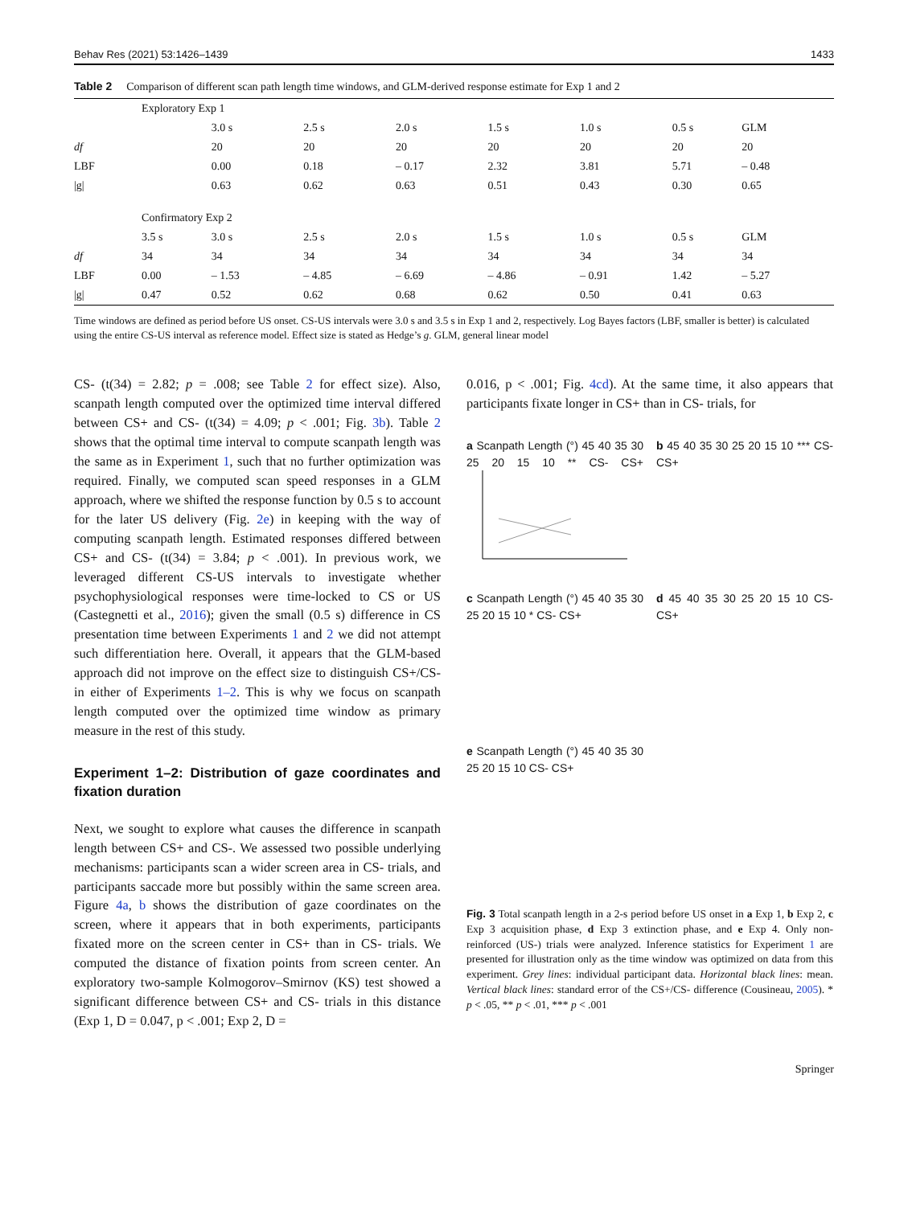Behav Res (2021) 53:1426–1439 1433
Table 2 Comparison of different scan path length time windows, and GLM-derived response estimate for Exp 1 and 2
| | Exploratory Exp 1 | | | | | | | |
| | | 3.0 s | 2.5 s | 2.0 s | 1.5 s | 1.0 s | 0.5 s | GLM |
| df | | 20 | 20 | 20 | 20 | 20 | 20 | 20 |
| LBF | | 0.00 | 0.18 | – 0.17 | 2.32 | 3.81 | 5.71 | – 0.48 |
| /g/ | | 0.63 | 0.62 | 0.63 | 0.51 | 0.43 | 0.30 | 0.65 |
| | Confirmatory Exp 2 | | | | | | | |
| | 3.5 s | 3.0 s | 2.5 s | 2.0 s | 1.5 s | 1.0 s | 0.5 s | GLM |
| df | 34 | 34 | 34 | 34 | 34 | 34 | 34 | 34 |
| LBF | 0.00 | – 1.53 | – 4.85 | – 6.69 | – 4.86 | – 0.91 | 1.42 | – 5.27 |
| /g/ | 0.47 | 0.52 | 0.62 | 0.68 | 0.62 | 0.50 | 0.41 | 0.63 |
Time windows are defined as period before US onset. CS-US intervals were 3.0 s and 3.5 s in Exp 1 and 2, respectively. Log Bayes factors (LBF, smaller is better) is calculated using the entire CS-US interval as reference model. Effect size is stated as Hedge’s g. GLM, general linear model
CS- (t(34) = 2.82; p = .008; see Table 2 for effect size). Also, scanpath length computed over the optimized time interval differed between CS+ and CS- (t(34) = 4.09; p < .001; Fig. 3b). Table 2 shows that the optimal time interval to compute scanpath length was the same as in Experiment 1, such that no further optimization was required. Finally, we computed scan speed responses in a GLM approach, where we shifted the response function by 0.5 s to account for the later US delivery (Fig. 2e) in keeping with the way of computing scanpath length. Estimated responses differed between CS+ and CS- (t(34) = 3.84; p < .001). In previous work, we leveraged different CS-US intervals to investigate whether psychophysiological responses were time-locked to CS or US (Castegnetti et al., 2016); given the small (0.5 s) difference in CS presentation time between Experiments 1 and 2 we did not attempt such differentiation here. Overall, it appears that the GLM-based approach did not improve on the effect size to distinguish CS+/CS- in either of Experiments 1–2. This is why we focus on scanpath length computed over the optimized time window as primary measure in the rest of this study.
Experiment 1–2: Distribution of gaze coordinates and fixation duration
Next, we sought to explore what causes the difference in scanpath length between CS+ and CS-. We assessed two possible underlying mechanisms: participants scan a wider screen area in CS- trials, and participants saccade more but possibly within the same screen area. Figure 4a, b shows the distribution of gaze coordinates on the screen, where it appears that in both experiments, participants fixated more on the screen center in CS+ than in CS- trials. We computed the distance of fixation points from screen center. An exploratory two-sample Kolmogorov–Smirnov (KS) test showed a significant difference between CS+ and CS- trials in this distance (Exp 1, D = 0.047, p < .001; Exp 2, D =
0.016, p < .001; Fig. 4cd). At the same time, it also appears that participants fixate longer in CS+ than in CS- trials, for
a Scanpath Length (°) 45 40 35 30 25 20 15 10 ** CS- CS+
b 45 40 35 30 25 20 15 10 *** CS- CS+
c Scanpath Length (°) 45 40 35 30 25 20 15 10 * CS- CS+
d 45 40 35 30 25 20 15 10 CS- CS+
e Scanpath Length (°) 45 40 35 30 25 20 15 10 CS- CS+
Fig. 3 Total scanpath length in a 2-s period before US onset in a Exp 1, b Exp 2, c Exp 3 acquisition phase, d Exp 3 extinction phase, and e Exp 4. Only non-reinforced (US-) trials were analyzed. Inference statistics for Experiment 1 are presented for illustration only as the time window was optimized on data from this experiment. Grey lines: individual participant data. Horizontal black lines: mean. Vertical black lines: standard error of the CS+/CS- difference (Cousineau, 2005). * p < .05, ** p < .01, *** p < .001
Springer